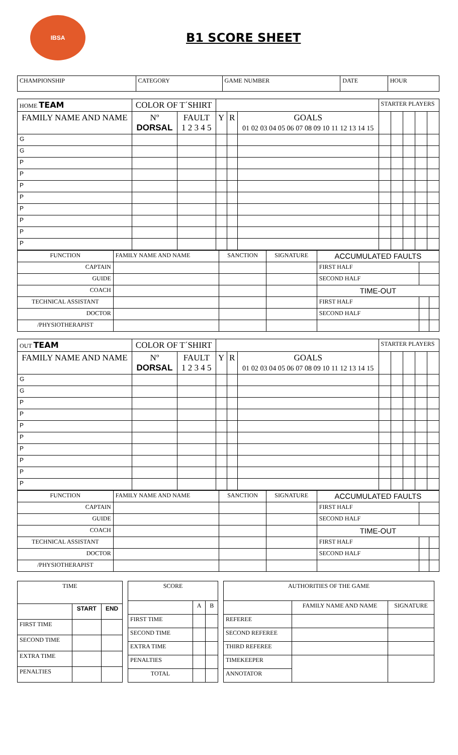IBSA
B1 SCORE SHEET
| CHAMPIONSHIP | CATEGORY | GAME NUMBER | DATE | HOUR |
| HOME TEAM | COLOR OF T´SHIRT | | | | | STARTER PLAYERS | | | | |
| FAMILY NAME AND NAME | Nº DORSAL | FAULT 1 2 3 4 5 | Y | R | GOALS 01 02 03 04 05 06 07 08 09 10 11 12 13 14 15 | | | | | |
| G | | | | | | | | | | |
| G | | | | | | | | | | |
| P | | | | | | | | | | |
| P | | | | | | | | | | |
| P | | | | | | | | | | |
| P | | | | | | | | | | |
| P | | | | | | | | | | |
| P | | | | | | | | | | |
| P | | | | | | | | | | |
| P | | | | | | | | | | |
| FUNCTION | FAMILY NAME AND NAME | SANCTION | SIGNATURE | ACCUMULATED FAULTS | | |
| CAPTAIN | | | | FIRST HALF | | |
| GUIDE | | | | SECOND HALF | | |
| COACH | | | | TIME-OUT | | |
| TECHNICAL ASSISTANT | | | | FIRST HALF | | |
| DOCTOR | | | | SECOND HALF | | |
| /PHYSIOTHERAPIST | | | | | | |
| OUT TEAM | COLOR OF T´SHIRT | | | | | STARTER PLAYERS | | | | |
| FAMILY NAME AND NAME | Nº DORSAL | FAULT 1 2 3 4 5 | Y | R | GOALS 01 02 03 04 05 06 07 08 09 10 11 12 13 14 15 | | | | | |
| G | | | | | | | | | | |
| G | | | | | | | | | | |
| P | | | | | | | | | | |
| P | | | | | | | | | | |
| P | | | | | | | | | | |
| P | | | | | | | | | | |
| P | | | | | | | | | | |
| P | | | | | | | | | | |
| P | | | | | | | | | | |
| P | | | | | | | | | | |
| FUNCTION | FAMILY NAME AND NAME | SANCTION | SIGNATURE | ACCUMULATED FAULTS | | |
| CAPTAIN | | | | FIRST HALF | | |
| GUIDE | | | | SECOND HALF | | |
| COACH | | | | TIME-OUT | | |
| TECHNICAL ASSISTANT | | | | FIRST HALF | | |
| DOCTOR | | | | SECOND HALF | | |
| /PHYSIOTHERAPIST | | | | | | |
| TIME | | |
| | START | END |
| FIRST TIME | | |
| SECOND TIME | | |
| EXTRA TIME | | |
| PENALTIES | | |
| SCORE | | |
| | A | B |
| FIRST TIME | | |
| SECOND TIME | | |
| EXTRA TIME | | |
| PENALTIES | | |
| TOTAL | | |
| AUTHORITIES OF THE GAME | | |
| | FAMILY NAME AND NAME | SIGNATURE |
| REFEREE | | |
| SECOND REFEREE | | |
| THIRD REFEREE | | |
| TIMEKEEPER | | |
| ANNOTATOR | | |